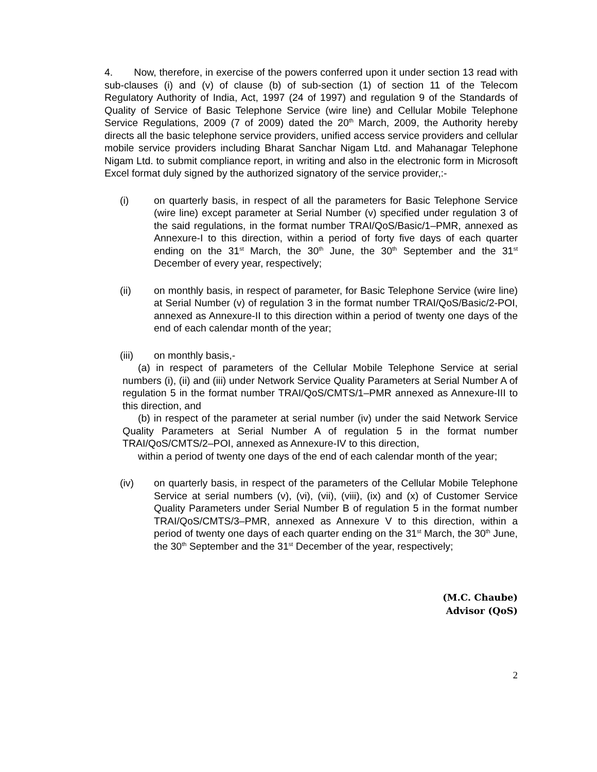4. Now, therefore, in exercise of the powers conferred upon it under section 13 read with sub-clauses (i) and (v) of clause (b) of sub-section (1) of section 11 of the Telecom Regulatory Authority of India, Act, 1997 (24 of 1997) and regulation 9 of the Standards of Quality of Service of Basic Telephone Service (wire line) and Cellular Mobile Telephone Service Regulations, 2009 (7 of 2009) dated the 20<sup>th</sup> March, 2009, the Authority hereby directs all the basic telephone service providers, unified access service providers and cellular mobile service providers including Bharat Sanchar Nigam Ltd. and Mahanagar Telephone Nigam Ltd. to submit compliance report, in writing and also in the electronic form in Microsoft Excel format duly signed by the authorized signatory of the service provider,:-
(i) on quarterly basis, in respect of all the parameters for Basic Telephone Service (wire line) except parameter at Serial Number (v) specified under regulation 3 of the said regulations, in the format number TRAI/QoS/Basic/1–PMR, annexed as Annexure-I to this direction, within a period of forty five days of each quarter ending on the 31<sup>st</sup> March, the 30<sup>th</sup> June, the 30<sup>th</sup> September and the 31<sup>st</sup> December of every year, respectively;
(ii) on monthly basis, in respect of parameter, for Basic Telephone Service (wire line) at Serial Number (v) of regulation 3 in the format number TRAI/QoS/Basic/2-POI, annexed as Annexure-II to this direction within a period of twenty one days of the end of each calendar month of the year;
(iii) on monthly basis,-
(a) in respect of parameters of the Cellular Mobile Telephone Service at serial numbers (i), (ii) and (iii) under Network Service Quality Parameters at Serial Number A of regulation 5 in the format number TRAI/QoS/CMTS/1–PMR annexed as Annexure-III to this direction, and
(b) in respect of the parameter at serial number (iv) under the said Network Service Quality Parameters at Serial Number A of regulation 5 in the format number TRAI/QoS/CMTS/2–POI, annexed as Annexure-IV to this direction,
within a period of twenty one days of the end of each calendar month of the year;
(iv) on quarterly basis, in respect of the parameters of the Cellular Mobile Telephone Service at serial numbers (v), (vi), (vii), (viii), (ix) and (x) of Customer Service Quality Parameters under Serial Number B of regulation 5 in the format number TRAI/QoS/CMTS/3–PMR, annexed as Annexure V to this direction, within a period of twenty one days of each quarter ending on the 31<sup>st</sup> March, the 30<sup>th</sup> June, the 30<sup>th</sup> September and the 31<sup>st</sup> December of the year, respectively;
(M.C. Chaube)
Advisor (QoS)
2